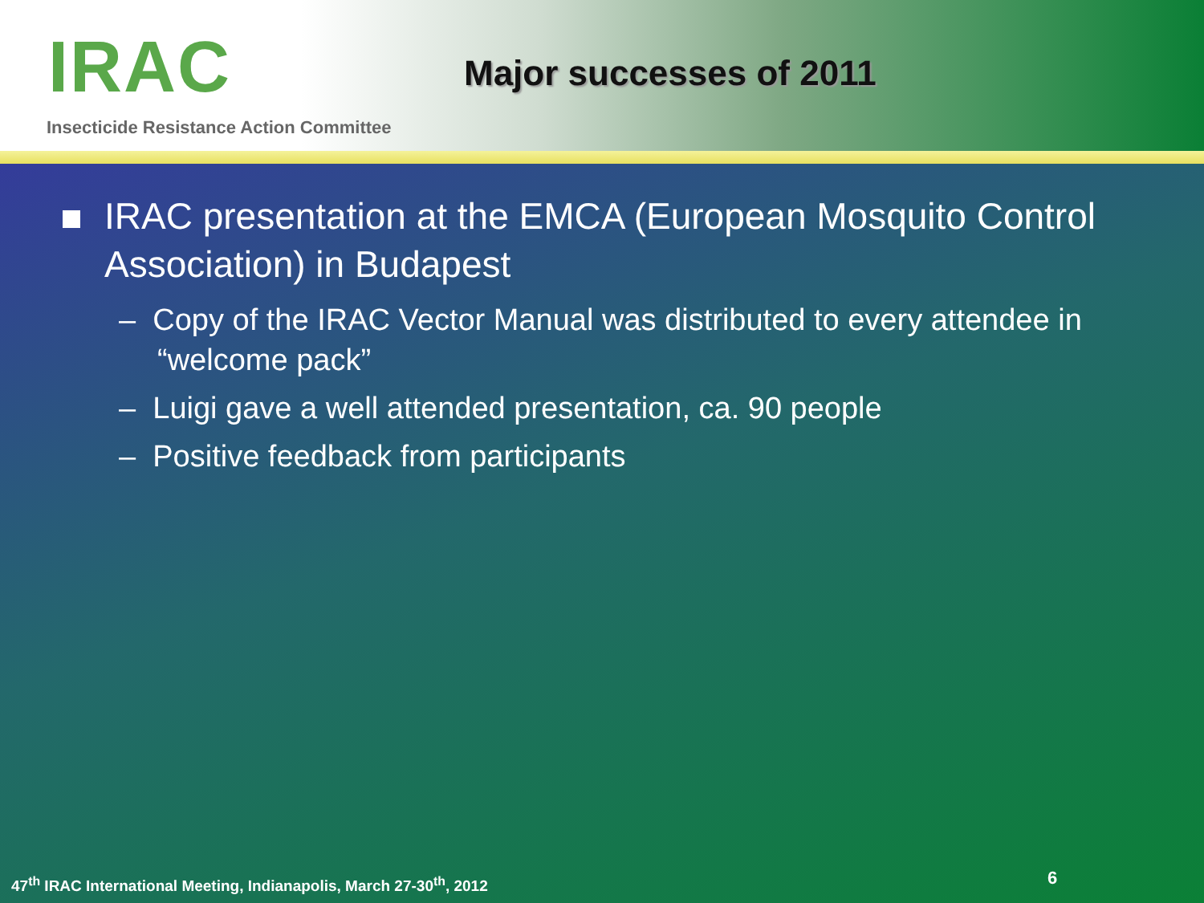IRAC Major successes of 2011
Insecticide Resistance Action Committee
IRAC presentation at the EMCA (European Mosquito Control Association) in Budapest
– Copy of the IRAC Vector Manual was distributed to every attendee in “welcome pack”
– Luigi gave a well attended presentation, ca. 90 people
– Positive feedback from participants
47<sup>th</sup> IRAC International Meeting, Indianapolis, March 27-30<sup>th</sup>, 2012
6